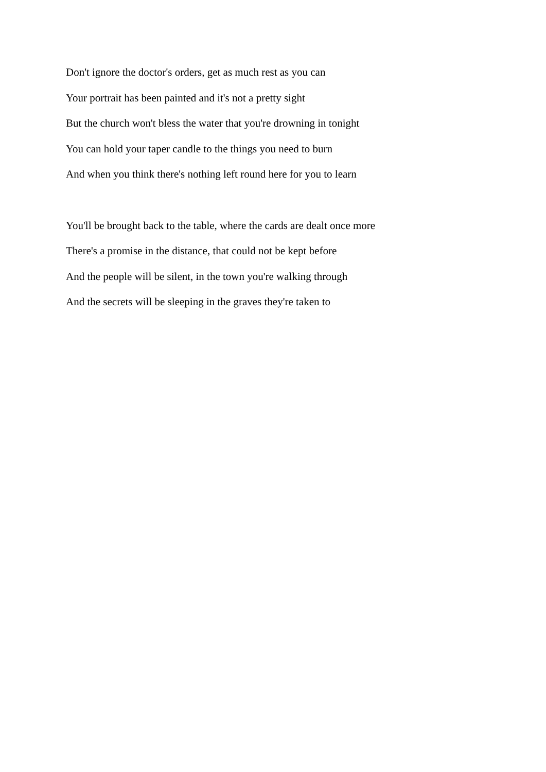Don't ignore the doctor's orders, get as much rest as you can
Your portrait has been painted and it's not a pretty sight
But the church won't bless the water that you're drowning in tonight
You can hold your taper candle to the things you need to burn
And when you think there's nothing left round here for you to learn
You'll be brought back to the table, where the cards are dealt once more
There's a promise in the distance, that could not be kept before
And the people will be silent, in the town you're walking through
And the secrets will be sleeping in the graves they're taken to